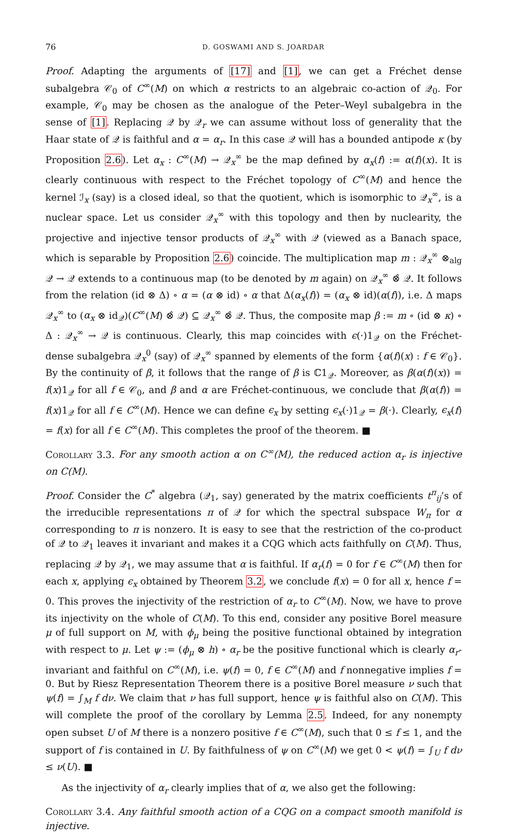76 D. GOSWAMI AND S. JOARDAR
Proof. Adapting the arguments of [17] and [1], we can get a Fréchet dense subalgebra 𝒞<sub>0</sub> of C<sup>∞</sup>(M) on which α restricts to an algebraic co-action of 𝒬<sub>0</sub>. For example, 𝒞<sub>0</sub> may be chosen as the analogue of the Peter–Weyl subalgebra in the sense of [1]. Replacing 𝒬 by 𝒬<sub>r</sub> we can assume without loss of generality that the Haar state of 𝒬 is faithful and α = α<sub>r</sub>. In this case 𝒬 will has a bounded antipode κ (by Proposition 2.6). Let α<sub>x</sub> : C<sup>∞</sup>(M) → 𝒬<sub>x</sub><sup>∞</sup> be the map defined by α<sub>x</sub>(f) := α(f)(x). It is clearly continuous with respect to the Fréchet topology of C<sup>∞</sup>(M) and hence the kernel ℐ<sub>x</sub> (say) is a closed ideal, so that the quotient, which is isomorphic to 𝒬<sub>x</sub><sup>∞</sup>, is a nuclear space. Let us consider 𝒬<sub>x</sub><sup>∞</sup> with this topology and then by nuclearity, the projective and injective tensor products of 𝒬<sub>x</sub><sup>∞</sup> with 𝒬 (viewed as a Banach space, which is separable by Proposition 2.6) coincide. The multiplication map m : 𝒬<sub>x</sub><sup>∞</sup> ⊗<sub>alg</sub> 𝒬 → 𝒬 extends to a continuous map (to be denoted by m again) on 𝒬<sub>x</sub><sup>∞</sup> ⊗̂ 𝒬. It follows from the relation (id ⊗ Δ) ∘ α = (α ⊗ id) ∘ α that Δ(α<sub>x</sub>(f)) = (α<sub>x</sub> ⊗ id)(α(f)), i.e. Δ maps 𝒬<sub>x</sub><sup>∞</sup> to (α<sub>x</sub> ⊗ id<sub>𝒬</sub>)(C<sup>∞</sup>(M) ⊗̂ 𝒬) ⊆ 𝒬<sub>x</sub><sup>∞</sup> ⊗̂ 𝒬. Thus, the composite map β := m ∘ (id ⊗ κ) ∘ Δ : 𝒬<sub>x</sub><sup>∞</sup> → 𝒬 is continuous. Clearly, this map coincides with ϵ(·)1<sub>𝒬</sub> on the Fréchet-dense subalgebra 𝒬<sub>x</sub><sup>0</sup> (say) of 𝒬<sub>x</sub><sup>∞</sup> spanned by elements of the form {α(f)(x) : f ∈ 𝒞<sub>0</sub>}. By the continuity of β, it follows that the range of β is ℂ1<sub>𝒬</sub>. Moreover, as β(α(f)(x)) = f(x)1<sub>𝒬</sub> for all f ∈ 𝒞<sub>0</sub>, and β and α are Fréchet-continuous, we conclude that β(α(f)) = f(x)1<sub>𝒬</sub> for all f ∈ C<sup>∞</sup>(M). Hence we can define ϵ<sub>x</sub> by setting ϵ<sub>x</sub>(·)1<sub>𝒬</sub> = β(·). Clearly, ϵ<sub>x</sub>(f) = f(x) for all f ∈ C<sup>∞</sup>(M). This completes the proof of the theorem. ■
Corollary 3.3. For any smooth action α on C<sup>∞</sup>(M), the reduced action α<sub>r</sub> is injective on C(M).
Proof. Consider the C<sup>*</sup> algebra (𝒬<sub>1</sub>, say) generated by the matrix coefficients t<sup>π</sup><sub>ij</sub>’s of the irreducible representations π of 𝒬 for which the spectral subspace W<sub>π</sub> for α corresponding to π is nonzero. It is easy to see that the restriction of the co-product of 𝒬 to 𝒬<sub>1</sub> leaves it invariant and makes it a CQG which acts faithfully on C(M). Thus, replacing 𝒬 by 𝒬<sub>1</sub>, we may assume that α is faithful. If α<sub>r</sub>(f) = 0 for f ∈ C<sup>∞</sup>(M) then for each x, applying ϵ<sub>x</sub> obtained by Theorem 3.2, we conclude f(x) = 0 for all x, hence f = 0. This proves the injectivity of the restriction of α<sub>r</sub> to C<sup>∞</sup>(M). Now, we have to prove its injectivity on the whole of C(M). To this end, consider any positive Borel measure μ of full support on M, with ϕ<sub>μ</sub> being the positive functional obtained by integration with respect to μ. Let ψ := (ϕ<sub>μ</sub> ⊗ h) ∘ α<sub>r</sub> be the positive functional which is clearly α<sub>r</sub>-invariant and faithful on C<sup>∞</sup>(M), i.e. ψ(f) = 0, f ∈ C<sup>∞</sup>(M) and f nonnegative implies f = 0. But by Riesz Representation Theorem there is a positive Borel measure ν such that ψ(f) = ∫<sub>M</sub> f dν. We claim that ν has full support, hence ψ is faithful also on C(M). This will complete the proof of the corollary by Lemma 2.5. Indeed, for any nonempty open subset U of M there is a nonzero positive f ∈ C<sup>∞</sup>(M), such that 0 ≤ f ≤ 1, and the support of f is contained in U. By faithfulness of ψ on C<sup>∞</sup>(M) we get 0 < ψ(f) = ∫<sub>U</sub> f dν ≤ ν(U). ■
As the injectivity of α<sub>r</sub> clearly implies that of α, we also get the following:
Corollary 3.4. Any faithful smooth action of a CQG on a compact smooth manifold is injective.